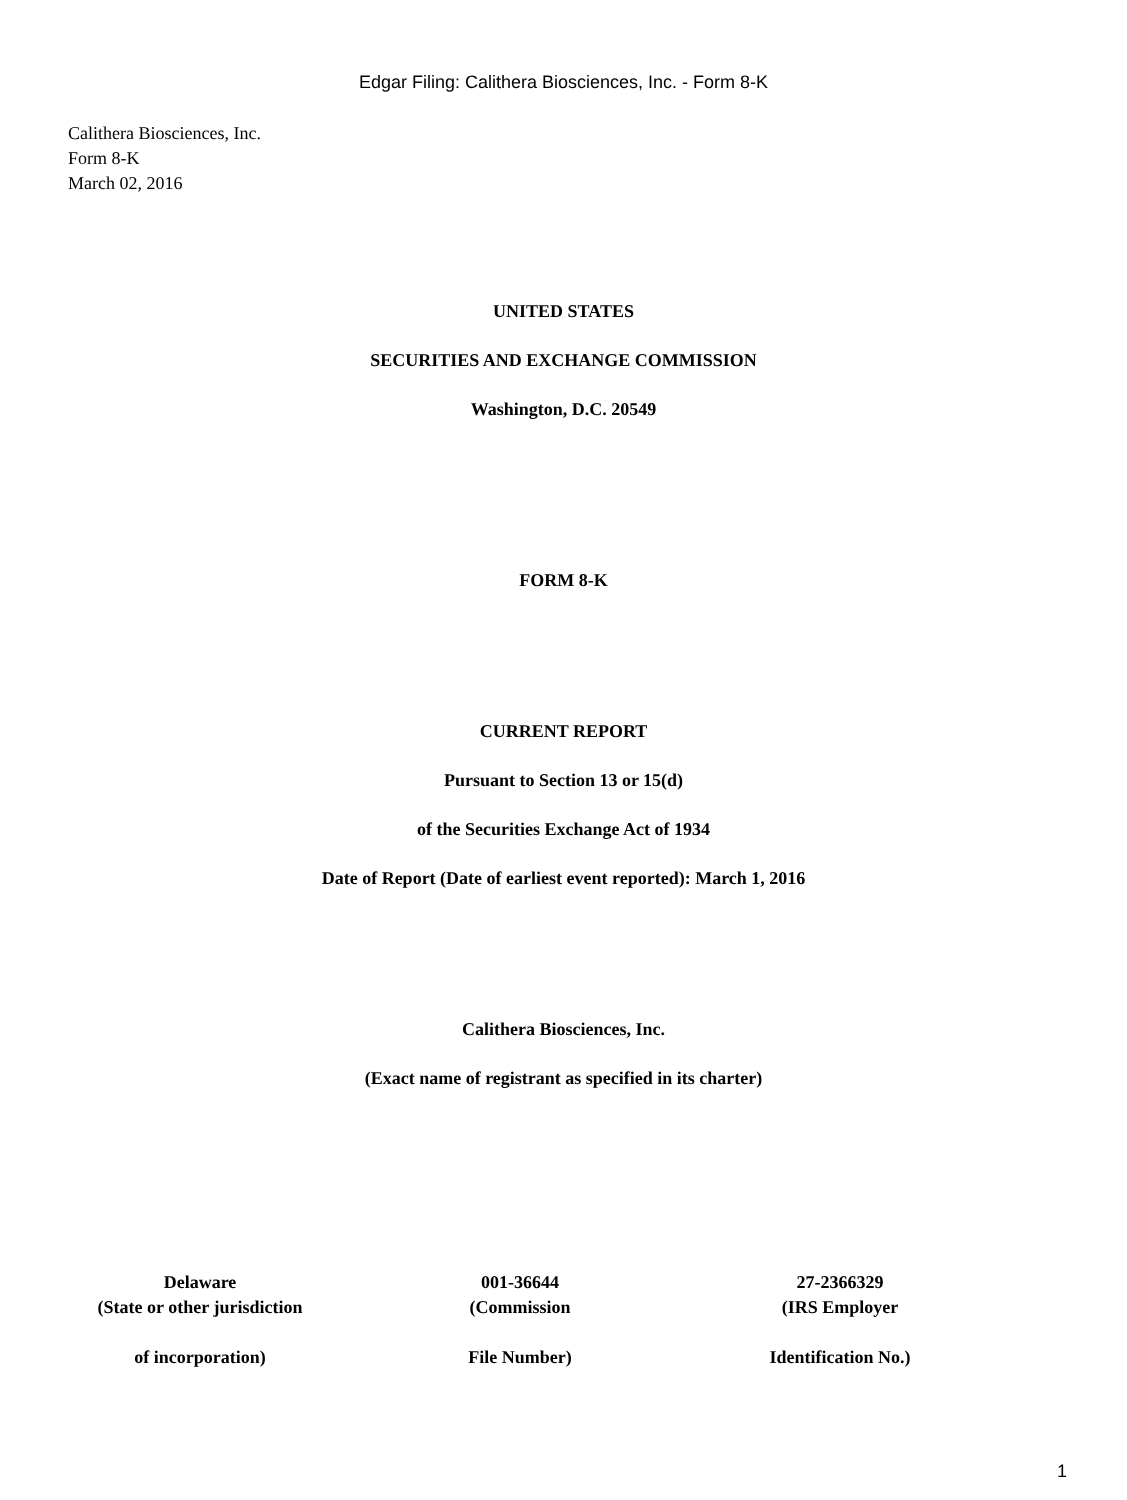Edgar Filing: Calithera Biosciences, Inc. - Form 8-K
Calithera Biosciences, Inc.
Form 8-K
March 02, 2016
UNITED STATES
SECURITIES AND EXCHANGE COMMISSION
Washington, D.C. 20549
FORM 8-K
CURRENT REPORT
Pursuant to Section 13 or 15(d)
of the Securities Exchange Act of 1934
Date of Report (Date of earliest event reported): March 1, 2016
Calithera Biosciences, Inc.
(Exact name of registrant as specified in its charter)
| Delaware (State or other jurisdiction of incorporation) | 001-36644 (Commission File Number) | 27-2366329 (IRS Employer Identification No.) |
1